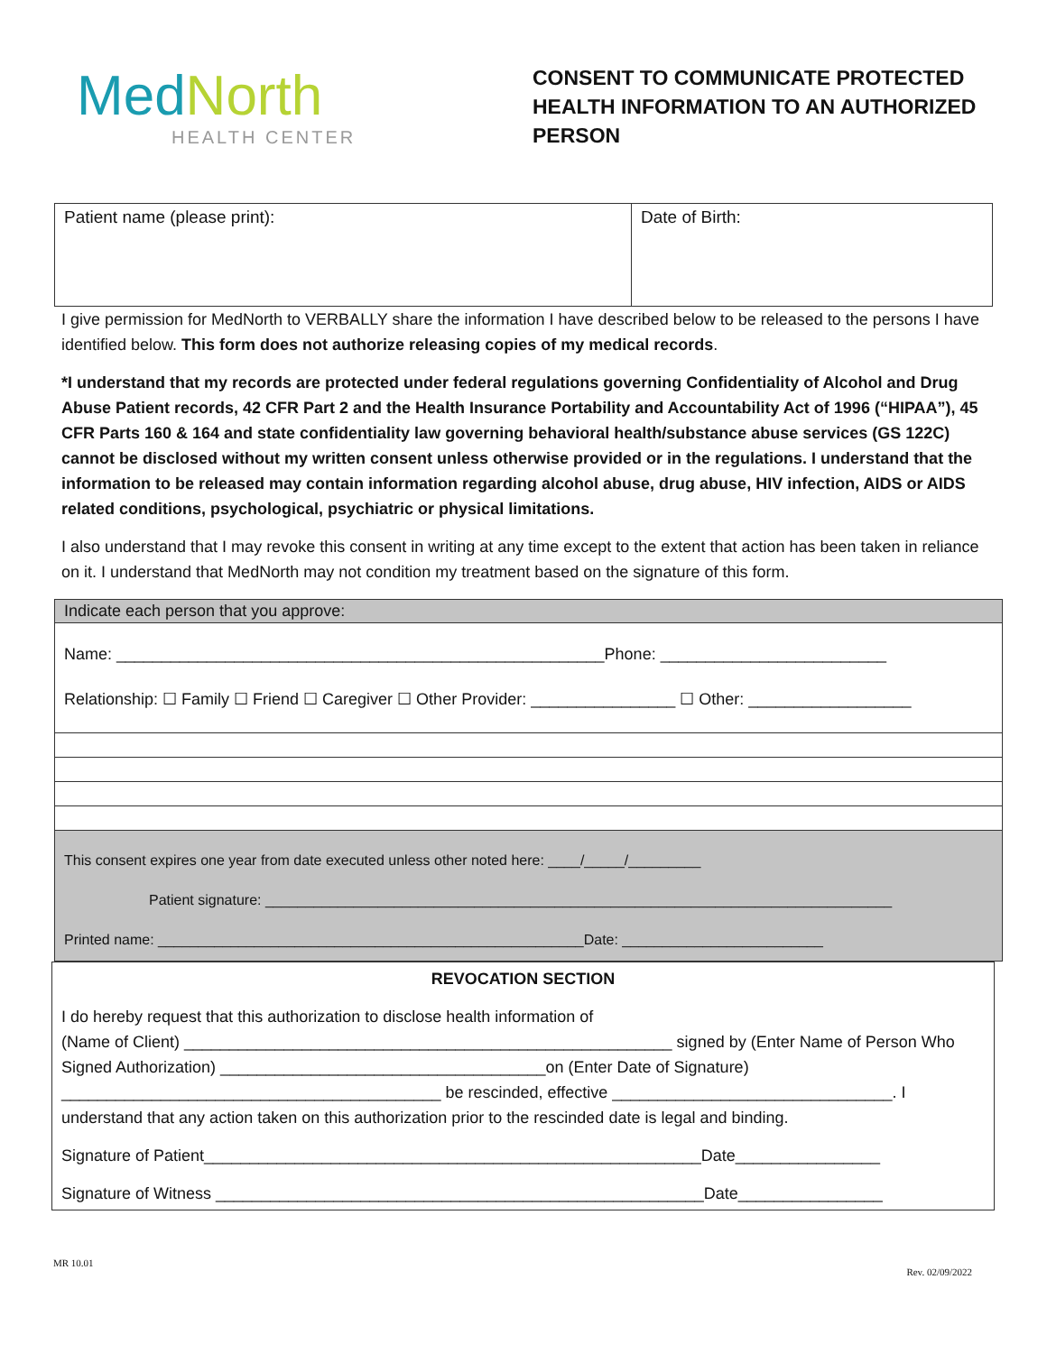MedNorth
HEALTH CENTER
CONSENT TO COMMUNICATE PROTECTED HEALTH INFORMATION TO AN AUTHORIZED PERSON
| Patient name (please print): | Date of Birth: |
I give permission for MedNorth to VERBALLY share the information I have described below to be released to the persons I have identified below. This form does not authorize releasing copies of my medical records.
*I understand that my records are protected under federal regulations governing Confidentiality of Alcohol and Drug Abuse Patient records, 42 CFR Part 2 and the Health Insurance Portability and Accountability Act of 1996 (“HIPAA”), 45 CFR Parts 160 & 164 and state confidentiality law governing behavioral health/substance abuse services (GS 122C) cannot be disclosed without my written consent unless otherwise provided or in the regulations. I understand that the information to be released may contain information regarding alcohol abuse, drug abuse, HIV infection, AIDS or AIDS related conditions, psychological, psychiatric or physical limitations.
I also understand that I may revoke this consent in writing at any time except to the extent that action has been taken in reliance on it. I understand that MedNorth may not condition my treatment based on the signature of this form.
Indicate each person that you approve:
Name: ______________________________________________________Phone: _________________________
Relationship: ☐ Family ☐ Friend ☐ Caregiver ☐ Other Provider: ________________ ☐ Other: __________________
This consent expires one year from date executed unless other noted here: ____/_____/_________
Patient signature: ______________________________________________________________________________
Printed name: _____________________________________________________Date: _________________________
REVOCATION SECTION
I do hereby request that this authorization to disclose health information of
(Name of Client) ______________________________________________________ signed by (Enter Name of Person Who Signed Authorization) ____________________________________on (Enter Date of Signature) __________________________________________ be rescinded, effective _______________________________. I understand that any action taken on this authorization prior to the rescinded date is legal and binding.
Signature of Patient_______________________________________________________Date________________
Signature of Witness ______________________________________________________Date________________
MR 10.01 Rev. 02/09/2022